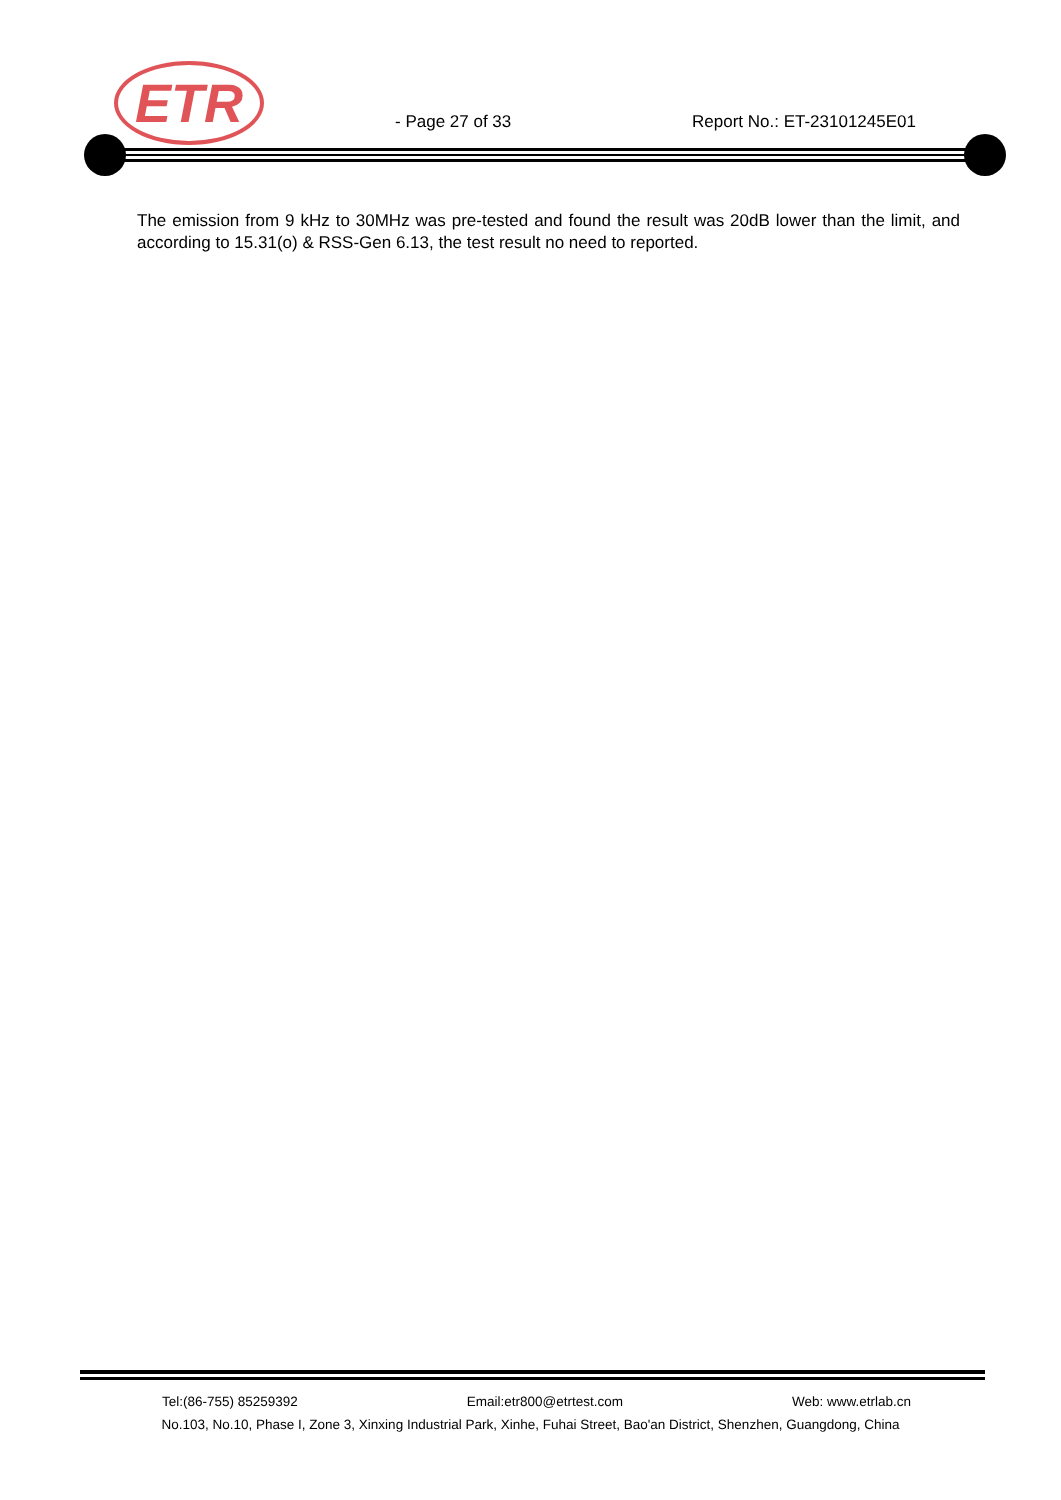ETR
- Page 27 of 33 Report No.: ET-23101245E01
The emission from 9 kHz to 30MHz was pre-tested and found the result was 20dB lower than the limit, and according to 15.31(o) & RSS-Gen 6.13, the test result no need to reported.
Tel:(86-755) 85259392 Email:etr800@etrtest.com Web: www.etrlab.cn
No.103, No.10, Phase I, Zone 3, Xinxing Industrial Park, Xinhe, Fuhai Street, Bao'an District, Shenzhen, Guangdong, China